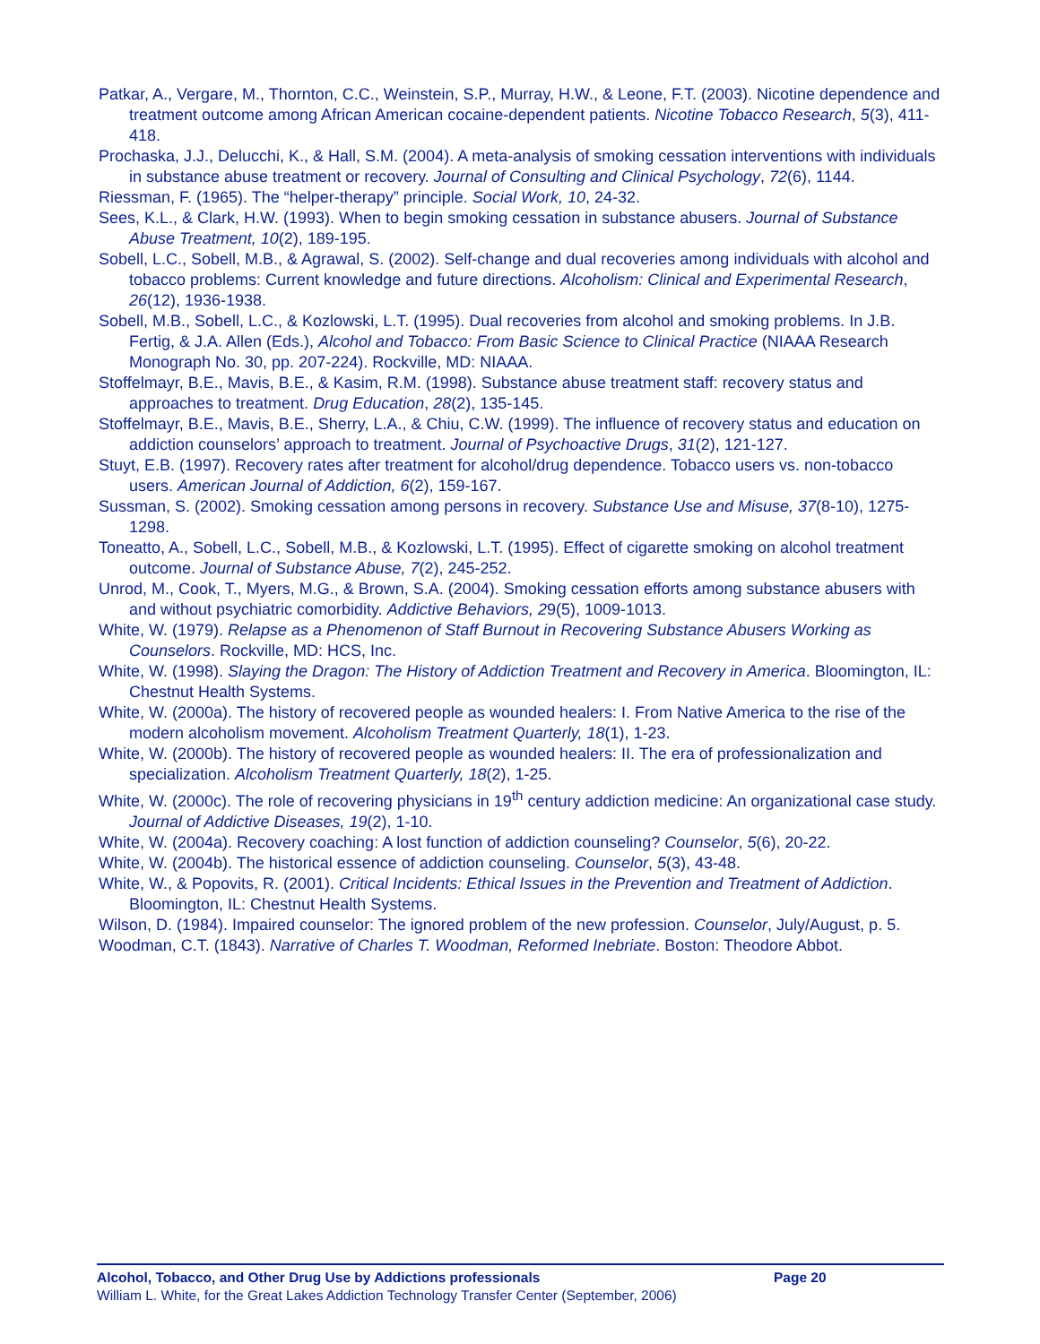Patkar, A., Vergare, M., Thornton, C.C., Weinstein, S.P., Murray, H.W., & Leone, F.T. (2003). Nicotine dependence and treatment outcome among African American cocaine-dependent patients. Nicotine Tobacco Research, 5(3), 411-418.
Prochaska, J.J., Delucchi, K., & Hall, S.M. (2004). A meta-analysis of smoking cessation interventions with individuals in substance abuse treatment or recovery. Journal of Consulting and Clinical Psychology, 72(6), 1144.
Riessman, F. (1965). The “helper-therapy” principle. Social Work, 10, 24-32.
Sees, K.L., & Clark, H.W. (1993). When to begin smoking cessation in substance abusers. Journal of Substance Abuse Treatment, 10(2), 189-195.
Sobell, L.C., Sobell, M.B., & Agrawal, S. (2002). Self-change and dual recoveries among individuals with alcohol and tobacco problems: Current knowledge and future directions. Alcoholism: Clinical and Experimental Research, 26(12), 1936-1938.
Sobell, M.B., Sobell, L.C., & Kozlowski, L.T. (1995). Dual recoveries from alcohol and smoking problems. In J.B. Fertig, & J.A. Allen (Eds.), Alcohol and Tobacco: From Basic Science to Clinical Practice (NIAAA Research Monograph No. 30, pp. 207-224). Rockville, MD: NIAAA.
Stoffelmayr, B.E., Mavis, B.E., & Kasim, R.M. (1998). Substance abuse treatment staff: recovery status and approaches to treatment. Drug Education, 28(2), 135-145.
Stoffelmayr, B.E., Mavis, B.E., Sherry, L.A., & Chiu, C.W. (1999). The influence of recovery status and education on addiction counselors’ approach to treatment. Journal of Psychoactive Drugs, 31(2), 121-127.
Stuyt, E.B. (1997). Recovery rates after treatment for alcohol/drug dependence. Tobacco users vs. non-tobacco users. American Journal of Addiction, 6(2), 159-167.
Sussman, S. (2002). Smoking cessation among persons in recovery. Substance Use and Misuse, 37(8-10), 1275-1298.
Toneatto, A., Sobell, L.C., Sobell, M.B., & Kozlowski, L.T. (1995). Effect of cigarette smoking on alcohol treatment outcome. Journal of Substance Abuse, 7(2), 245-252.
Unrod, M., Cook, T., Myers, M.G., & Brown, S.A. (2004). Smoking cessation efforts among substance abusers with and without psychiatric comorbidity. Addictive Behaviors, 29(5), 1009-1013.
White, W. (1979). Relapse as a Phenomenon of Staff Burnout in Recovering Substance Abusers Working as Counselors. Rockville, MD: HCS, Inc.
White, W. (1998). Slaying the Dragon: The History of Addiction Treatment and Recovery in America. Bloomington, IL: Chestnut Health Systems.
White, W. (2000a). The history of recovered people as wounded healers: I. From Native America to the rise of the modern alcoholism movement. Alcoholism Treatment Quarterly, 18(1), 1-23.
White, W. (2000b). The history of recovered people as wounded healers: II. The era of professionalization and specialization. Alcoholism Treatment Quarterly, 18(2), 1-25.
White, W. (2000c). The role of recovering physicians in 19<sup>th</sup> century addiction medicine: An organizational case study. Journal of Addictive Diseases, 19(2), 1-10.
White, W. (2004a). Recovery coaching: A lost function of addiction counseling? Counselor, 5(6), 20-22.
White, W. (2004b). The historical essence of addiction counseling. Counselor, 5(3), 43-48.
White, W., & Popovits, R. (2001). Critical Incidents: Ethical Issues in the Prevention and Treatment of Addiction. Bloomington, IL: Chestnut Health Systems.
Wilson, D. (1984). Impaired counselor: The ignored problem of the new profession. Counselor, July/August, p. 5.
Woodman, C.T. (1843). Narrative of Charles T. Woodman, Reformed Inebriate. Boston: Theodore Abbot.
Alcohol, Tobacco, and Other Drug Use by Addictions professionals Page 20
William L. White, for the Great Lakes Addiction Technology Transfer Center (September, 2006)